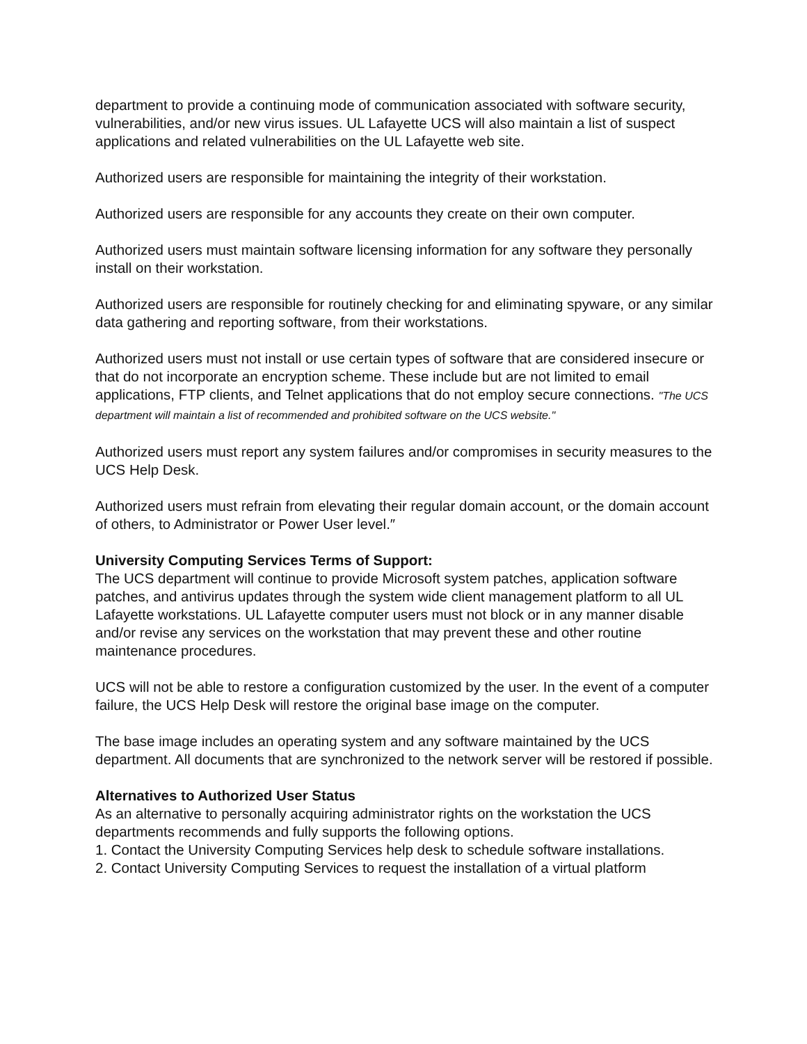department to provide a continuing mode of communication associated with software security, vulnerabilities, and/or new virus issues. UL Lafayette UCS will also maintain a list of suspect applications and related vulnerabilities on the UL Lafayette web site.
Authorized users are responsible for maintaining the integrity of their workstation.
Authorized users are responsible for any accounts they create on their own computer.
Authorized users must maintain software licensing information for any software they personally install on their workstation.
Authorized users are responsible for routinely checking for and eliminating spyware, or any similar data gathering and reporting software, from their workstations.
Authorized users must not install or use certain types of software that are considered insecure or that do not incorporate an encryption scheme. These include but are not limited to email applications, FTP clients, and Telnet applications that do not employ secure connections. "The UCS department will maintain a list of recommended and prohibited software on the UCS website."
Authorized users must report any system failures and/or compromises in security measures to the UCS Help Desk.
Authorized users must refrain from elevating their regular domain account, or the domain account of others, to Administrator or Power User level.″
University Computing Services Terms of Support:
The UCS department will continue to provide Microsoft system patches, application software patches, and antivirus updates through the system wide client management platform to all UL Lafayette workstations. UL Lafayette computer users must not block or in any manner disable and/or revise any services on the workstation that may prevent these and other routine maintenance procedures.
UCS will not be able to restore a configuration customized by the user. In the event of a computer failure, the UCS Help Desk will restore the original base image on the computer.
The base image includes an operating system and any software maintained by the UCS department. All documents that are synchronized to the network server will be restored if possible.
Alternatives to Authorized User Status
As an alternative to personally acquiring administrator rights on the workstation the UCS departments recommends and fully supports the following options.
1. Contact the University Computing Services help desk to schedule software installations.
2. Contact University Computing Services to request the installation of a virtual platform